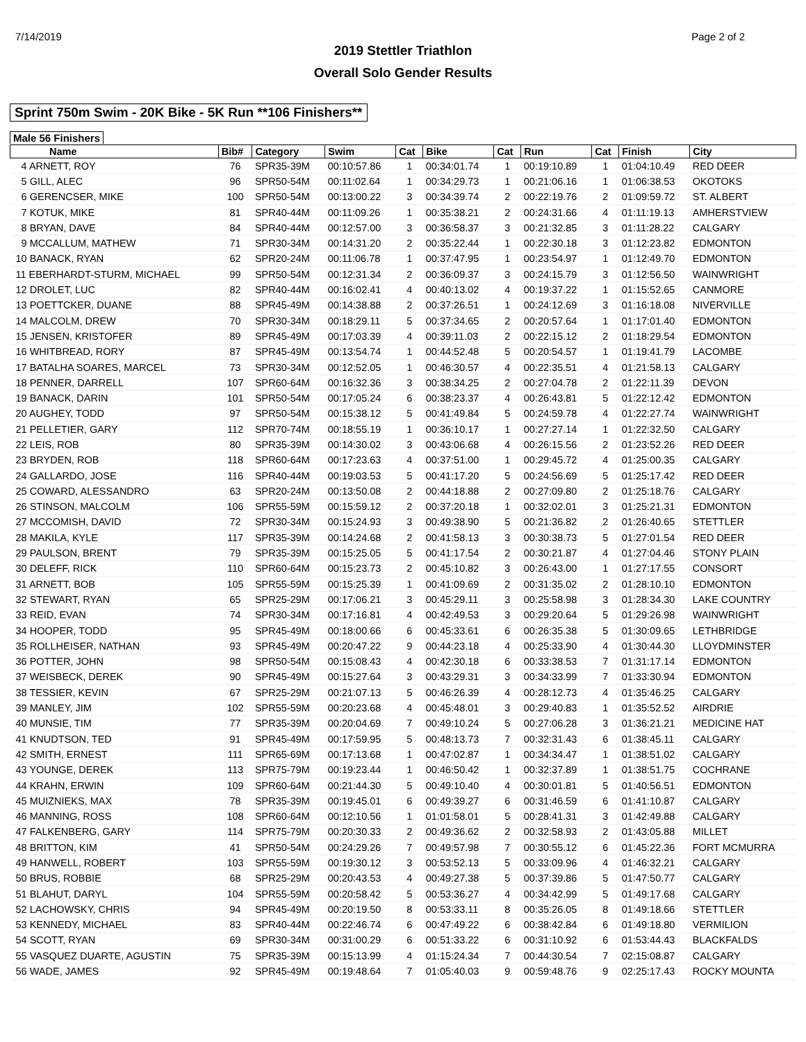7/14/2019 Page 2 of 2
2019 Stettler Triathlon
Overall Solo Gender Results
Sprint 750m Swim - 20K Bike - 5K Run **106 Finishers**
Male 56 Finishers
| Name | Bib# | Category | Swim | Cat | Bike | Cat | Run | Cat | Finish | City |
| --- | --- | --- | --- | --- | --- | --- | --- | --- | --- | --- |
| 4 ARNETT, ROY | 76 | SPR35-39M | 00:10:57.86 | 1 | 00:34:01.74 | 1 | 00:19:10.89 | 1 | 01:04:10.49 | RED DEER |
| 5 GILL, ALEC | 96 | SPR50-54M | 00:11:02.64 | 1 | 00:34:29.73 | 1 | 00:21:06.16 | 1 | 01:06:38.53 | OKOTOKS |
| 6 GERENCSER, MIKE | 100 | SPR50-54M | 00:13:00.22 | 3 | 00:34:39.74 | 2 | 00:22:19.76 | 2 | 01:09:59.72 | ST. ALBERT |
| 7 KOTUK, MIKE | 81 | SPR40-44M | 00:11:09.26 | 1 | 00:35:38.21 | 2 | 00:24:31.66 | 4 | 01:11:19.13 | AMHERSTVIEW |
| 8 BRYAN, DAVE | 84 | SPR40-44M | 00:12:57.00 | 3 | 00:36:58.37 | 3 | 00:21:32.85 | 3 | 01:11:28.22 | CALGARY |
| 9 MCCALLUM, MATHEW | 71 | SPR30-34M | 00:14:31.20 | 2 | 00:35:22.44 | 1 | 00:22:30.18 | 3 | 01:12:23.82 | EDMONTON |
| 10 BANACK, RYAN | 62 | SPR20-24M | 00:11:06.78 | 1 | 00:37:47.95 | 1 | 00:23:54.97 | 1 | 01:12:49.70 | EDMONTON |
| 11 EBERHARDT-STURM, MICHAEL | 99 | SPR50-54M | 00:12:31.34 | 2 | 00:36:09.37 | 3 | 00:24:15.79 | 3 | 01:12:56.50 | WAINWRIGHT |
| 12 DROLET, LUC | 82 | SPR40-44M | 00:16:02.41 | 4 | 00:40:13.02 | 4 | 00:19:37.22 | 1 | 01:15:52.65 | CANMORE |
| 13 POETTCKER, DUANE | 88 | SPR45-49M | 00:14:38.88 | 2 | 00:37:26.51 | 1 | 00:24:12.69 | 3 | 01:16:18.08 | NIVERVILLE |
| 14 MALCOLM, DREW | 70 | SPR30-34M | 00:18:29.11 | 5 | 00:37:34.65 | 2 | 00:20:57.64 | 1 | 01:17:01.40 | EDMONTON |
| 15 JENSEN, KRISTOFER | 89 | SPR45-49M | 00:17:03.39 | 4 | 00:39:11.03 | 2 | 00:22:15.12 | 2 | 01:18:29.54 | EDMONTON |
| 16 WHITBREAD, RORY | 87 | SPR45-49M | 00:13:54.74 | 1 | 00:44:52.48 | 5 | 00:20:54.57 | 1 | 01:19:41.79 | LACOMBE |
| 17 BATALHA SOARES, MARCEL | 73 | SPR30-34M | 00:12:52.05 | 1 | 00:46:30.57 | 4 | 00:22:35.51 | 4 | 01:21:58.13 | CALGARY |
| 18 PENNER, DARRELL | 107 | SPR60-64M | 00:16:32.36 | 3 | 00:38:34.25 | 2 | 00:27:04.78 | 2 | 01:22:11.39 | DEVON |
| 19 BANACK, DARIN | 101 | SPR50-54M | 00:17:05.24 | 6 | 00:38:23.37 | 4 | 00:26:43.81 | 5 | 01:22:12.42 | EDMONTON |
| 20 AUGHEY, TODD | 97 | SPR50-54M | 00:15:38.12 | 5 | 00:41:49.84 | 5 | 00:24:59.78 | 4 | 01:22:27.74 | WAINWRIGHT |
| 21 PELLETIER, GARY | 112 | SPR70-74M | 00:18:55.19 | 1 | 00:36:10.17 | 1 | 00:27:27.14 | 1 | 01:22:32.50 | CALGARY |
| 22 LEIS, ROB | 80 | SPR35-39M | 00:14:30.02 | 3 | 00:43:06.68 | 4 | 00:26:15.56 | 2 | 01:23:52.26 | RED DEER |
| 23 BRYDEN, ROB | 118 | SPR60-64M | 00:17:23.63 | 4 | 00:37:51.00 | 1 | 00:29:45.72 | 4 | 01:25:00.35 | CALGARY |
| 24 GALLARDO, JOSE | 116 | SPR40-44M | 00:19:03.53 | 5 | 00:41:17.20 | 5 | 00:24:56.69 | 5 | 01:25:17.42 | RED DEER |
| 25 COWARD, ALESSANDRO | 63 | SPR20-24M | 00:13:50.08 | 2 | 00:44:18.88 | 2 | 00:27:09.80 | 2 | 01:25:18.76 | CALGARY |
| 26 STINSON, MALCOLM | 106 | SPR55-59M | 00:15:59.12 | 2 | 00:37:20.18 | 1 | 00:32:02.01 | 3 | 01:25:21.31 | EDMONTON |
| 27 MCCOMISH, DAVID | 72 | SPR30-34M | 00:15:24.93 | 3 | 00:49:38.90 | 5 | 00:21:36.82 | 2 | 01:26:40.65 | STETTLER |
| 28 MAKILA, KYLE | 117 | SPR35-39M | 00:14:24.68 | 2 | 00:41:58.13 | 3 | 00:30:38.73 | 5 | 01:27:01.54 | RED DEER |
| 29 PAULSON, BRENT | 79 | SPR35-39M | 00:15:25.05 | 5 | 00:41:17.54 | 2 | 00:30:21.87 | 4 | 01:27:04.46 | STONY PLAIN |
| 30 DELEFF, RICK | 110 | SPR60-64M | 00:15:23.73 | 2 | 00:45:10.82 | 3 | 00:26:43.00 | 1 | 01:27:17.55 | CONSORT |
| 31 ARNETT, BOB | 105 | SPR55-59M | 00:15:25.39 | 1 | 00:41:09.69 | 2 | 00:31:35.02 | 2 | 01:28:10.10 | EDMONTON |
| 32 STEWART, RYAN | 65 | SPR25-29M | 00:17:06.21 | 3 | 00:45:29.11 | 3 | 00:25:58.98 | 3 | 01:28:34.30 | LAKE COUNTRY |
| 33 REID, EVAN | 74 | SPR30-34M | 00:17:16.81 | 4 | 00:42:49.53 | 3 | 00:29:20.64 | 5 | 01:29:26.98 | WAINWRIGHT |
| 34 HOOPER, TODD | 95 | SPR45-49M | 00:18:00.66 | 6 | 00:45:33.61 | 6 | 00:26:35.38 | 5 | 01:30:09.65 | LETHBRIDGE |
| 35 ROLLHEISER, NATHAN | 93 | SPR45-49M | 00:20:47.22 | 9 | 00:44:23.18 | 4 | 00:25:33.90 | 4 | 01:30:44.30 | LLOYDMINSTER |
| 36 POTTER, JOHN | 98 | SPR50-54M | 00:15:08.43 | 4 | 00:42:30.18 | 6 | 00:33:38.53 | 7 | 01:31:17.14 | EDMONTON |
| 37 WEISBECK, DEREK | 90 | SPR45-49M | 00:15:27.64 | 3 | 00:43:29.31 | 3 | 00:34:33.99 | 7 | 01:33:30.94 | EDMONTON |
| 38 TESSIER, KEVIN | 67 | SPR25-29M | 00:21:07.13 | 5 | 00:46:26.39 | 4 | 00:28:12.73 | 4 | 01:35:46.25 | CALGARY |
| 39 MANLEY, JIM | 102 | SPR55-59M | 00:20:23.68 | 4 | 00:45:48.01 | 3 | 00:29:40.83 | 1 | 01:35:52.52 | AIRDRIE |
| 40 MUNSIE, TIM | 77 | SPR35-39M | 00:20:04.69 | 7 | 00:49:10.24 | 5 | 00:27:06.28 | 3 | 01:36:21.21 | MEDICINE HAT |
| 41 KNUDTSON, TED | 91 | SPR45-49M | 00:17:59.95 | 5 | 00:48:13.73 | 7 | 00:32:31.43 | 6 | 01:38:45.11 | CALGARY |
| 42 SMITH, ERNEST | 111 | SPR65-69M | 00:17:13.68 | 1 | 00:47:02.87 | 1 | 00:34:34.47 | 1 | 01:38:51.02 | CALGARY |
| 43 YOUNGE, DEREK | 113 | SPR75-79M | 00:19:23.44 | 1 | 00:46:50.42 | 1 | 00:32:37.89 | 1 | 01:38:51.75 | COCHRANE |
| 44 KRAHN, ERWIN | 109 | SPR60-64M | 00:21:44.30 | 5 | 00:49:10.40 | 4 | 00:30:01.81 | 5 | 01:40:56.51 | EDMONTON |
| 45 MUIZNIEKS, MAX | 78 | SPR35-39M | 00:19:45.01 | 6 | 00:49:39.27 | 6 | 00:31:46.59 | 6 | 01:41:10.87 | CALGARY |
| 46 MANNING, ROSS | 108 | SPR60-64M | 00:12:10.56 | 1 | 01:01:58.01 | 5 | 00:28:41.31 | 3 | 01:42:49.88 | CALGARY |
| 47 FALKENBERG, GARY | 114 | SPR75-79M | 00:20:30.33 | 2 | 00:49:36.62 | 2 | 00:32:58.93 | 2 | 01:43:05.88 | MILLET |
| 48 BRITTON, KIM | 41 | SPR50-54M | 00:24:29.26 | 7 | 00:49:57.98 | 7 | 00:30:55.12 | 6 | 01:45:22.36 | FORT MCMURRA |
| 49 HANWELL, ROBERT | 103 | SPR55-59M | 00:19:30.12 | 3 | 00:53:52.13 | 5 | 00:33:09.96 | 4 | 01:46:32.21 | CALGARY |
| 50 BRUS, ROBBIE | 68 | SPR25-29M | 00:20:43.53 | 4 | 00:49:27.38 | 5 | 00:37:39.86 | 5 | 01:47:50.77 | CALGARY |
| 51 BLAHUT, DARYL | 104 | SPR55-59M | 00:20:58.42 | 5 | 00:53:36.27 | 4 | 00:34:42.99 | 5 | 01:49:17.68 | CALGARY |
| 52 LACHOWSKY, CHRIS | 94 | SPR45-49M | 00:20:19.50 | 8 | 00:53:33.11 | 8 | 00:35:26.05 | 8 | 01:49:18.66 | STETTLER |
| 53 KENNEDY, MICHAEL | 83 | SPR40-44M | 00:22:46.74 | 6 | 00:47:49.22 | 6 | 00:38:42.84 | 6 | 01:49:18.80 | VERMILION |
| 54 SCOTT, RYAN | 69 | SPR30-34M | 00:31:00.29 | 6 | 00:51:33.22 | 6 | 00:31:10.92 | 6 | 01:53:44.43 | BLACKFALDS |
| 55 VASQUEZ DUARTE, AGUSTIN | 75 | SPR35-39M | 00:15:13.99 | 4 | 01:15:24.34 | 7 | 00:44:30.54 | 7 | 02:15:08.87 | CALGARY |
| 56 WADE, JAMES | 92 | SPR45-49M | 00:19:48.64 | 7 | 01:05:40.03 | 9 | 00:59:48.76 | 9 | 02:25:17.43 | ROCKY MOUNTA |